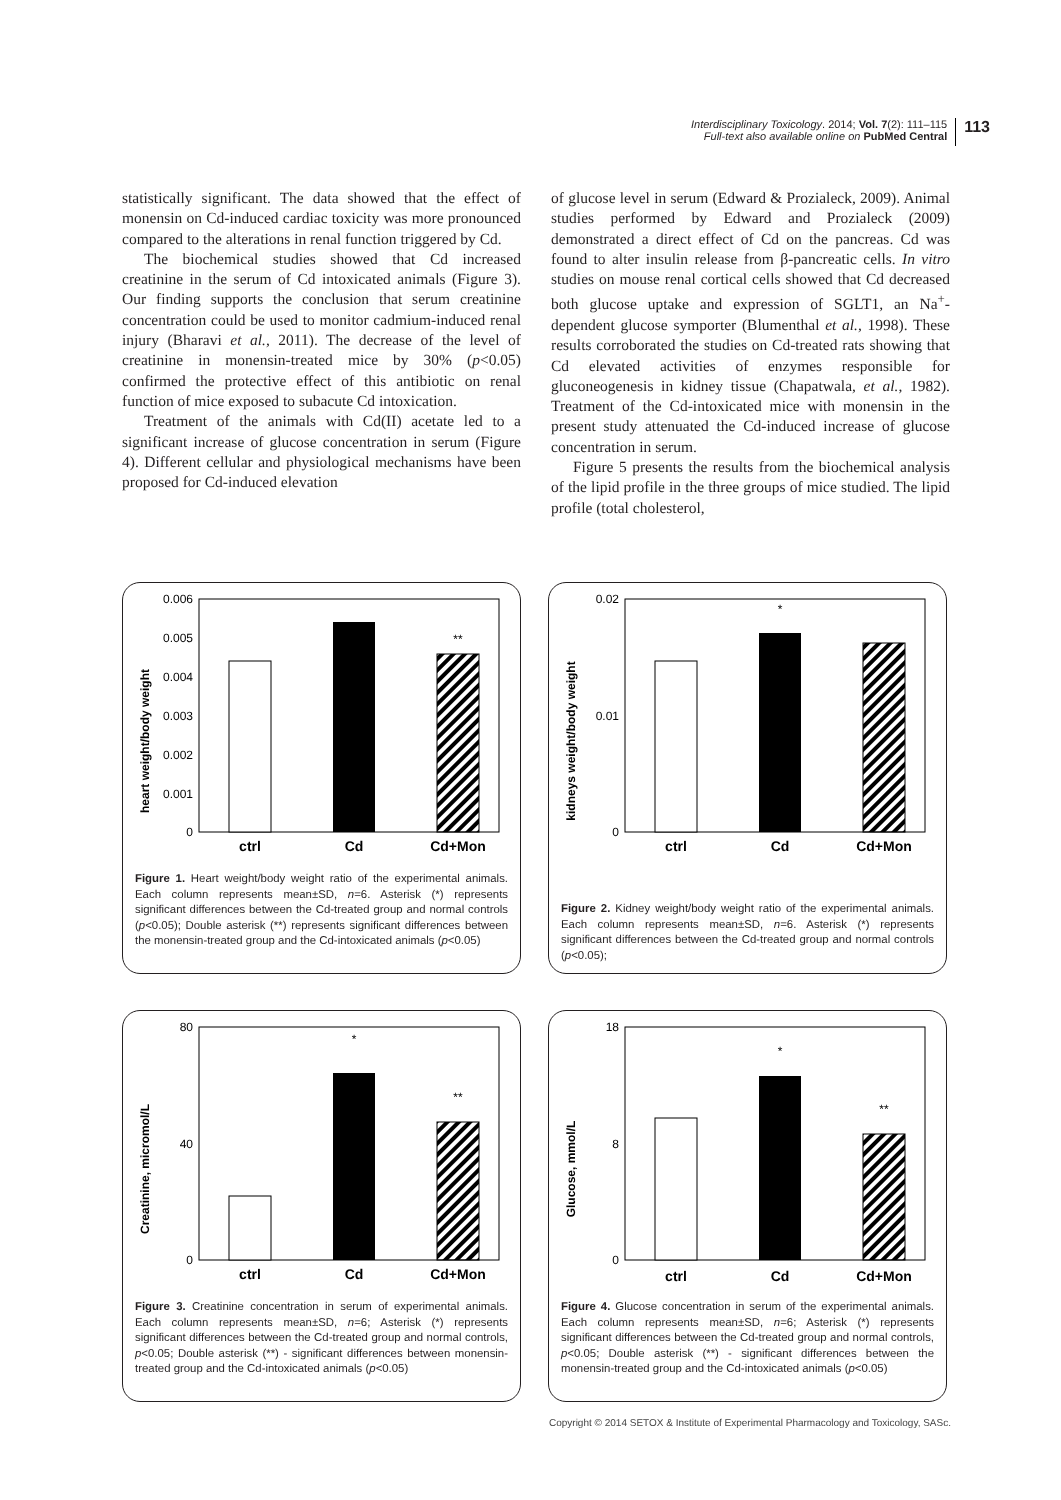Interdisciplinary Toxicology. 2014; Vol. 7(2): 111–115
Full-text also available online on PubMed Central
113
statistically significant. The data showed that the effect of monensin on Cd-induced cardiac toxicity was more pronounced compared to the alterations in renal function triggered by Cd.
The biochemical studies showed that Cd increased creatinine in the serum of Cd intoxicated animals (Figure 3). Our finding supports the conclusion that serum creatinine concentration could be used to monitor cadmium-induced renal injury (Bharavi et al., 2011). The decrease of the level of creatinine in monensin-treated mice by 30% (p<0.05) confirmed the protective effect of this antibiotic on renal function of mice exposed to subacute Cd intoxication.
Treatment of the animals with Cd(II) acetate led to a significant increase of glucose concentration in serum (Figure 4). Different cellular and physiological mechanisms have been proposed for Cd-induced elevation
of glucose level in serum (Edward & Prozialeck, 2009). Animal studies performed by Edward and Prozialeck (2009) demonstrated a direct effect of Cd on the pancreas. Cd was found to alter insulin release from β-pancreatic cells. In vitro studies on mouse renal cortical cells showed that Cd decreased both glucose uptake and expression of SGLT1, an Na<sup>+</sup>-dependent glucose symporter (Blumenthal et al., 1998). These results corroborated the studies on Cd-treated rats showing that Cd elevated activities of enzymes responsible for gluconeogenesis in kidney tissue (Chapatwala, et al., 1982). Treatment of the Cd-intoxicated mice with monensin in the present study attenuated the Cd-induced increase of glucose concentration in serum.
Figure 5 presents the results from the biochemical analysis of the lipid profile in the three groups of mice studied. The lipid profile (total cholesterol,
heart weight/body weight
0.006
0.005
0.004
0.003
0.002
0.001
0
ctrl
Cd
Cd+Mon
**
Figure 1. Heart weight/body weight ratio of the experimental animals. Each column represents mean±SD, n=6. Asterisk (*) represents significant differences between the Cd-treated group and normal controls (p<0.05); Double asterisk (**) represents significant differences between the monensin-treated group and the Cd-intoxicated animals (p<0.05)
kidneys weight/body weight
0.02
0.01
0
ctrl
Cd
Cd+Mon
*
Figure 2. Kidney weight/body weight ratio of the experimental animals. Each column represents mean±SD, n=6. Asterisk (*) represents significant differences between the Cd-treated group and normal controls (p<0.05);
Creatinine, micromol/L
80
40
0
ctrl
Cd
Cd+Mon
*
**
Figure 3. Creatinine concentration in serum of experimental animals. Each column represents mean±SD, n=6; Asterisk (*) represents significant differences between the Cd-treated group and normal controls, p<0.05; Double asterisk (**) - significant differences between monensin-treated group and the Cd-intoxicated animals (p<0.05)
Glucose, mmol/L
18
8
0
ctrl
Cd
Cd+Mon
*
**
Figure 4. Glucose concentration in serum of the experimental animals. Each column represents mean±SD, n=6; Asterisk (*) represents significant differences between the Cd-treated group and normal controls, p<0.05; Double asterisk (**) - significant differences between the monensin-treated group and the Cd-intoxicated animals (p<0.05)
Copyright © 2014 SETOX & Institute of Experimental Pharmacology and Toxicology, SASc.